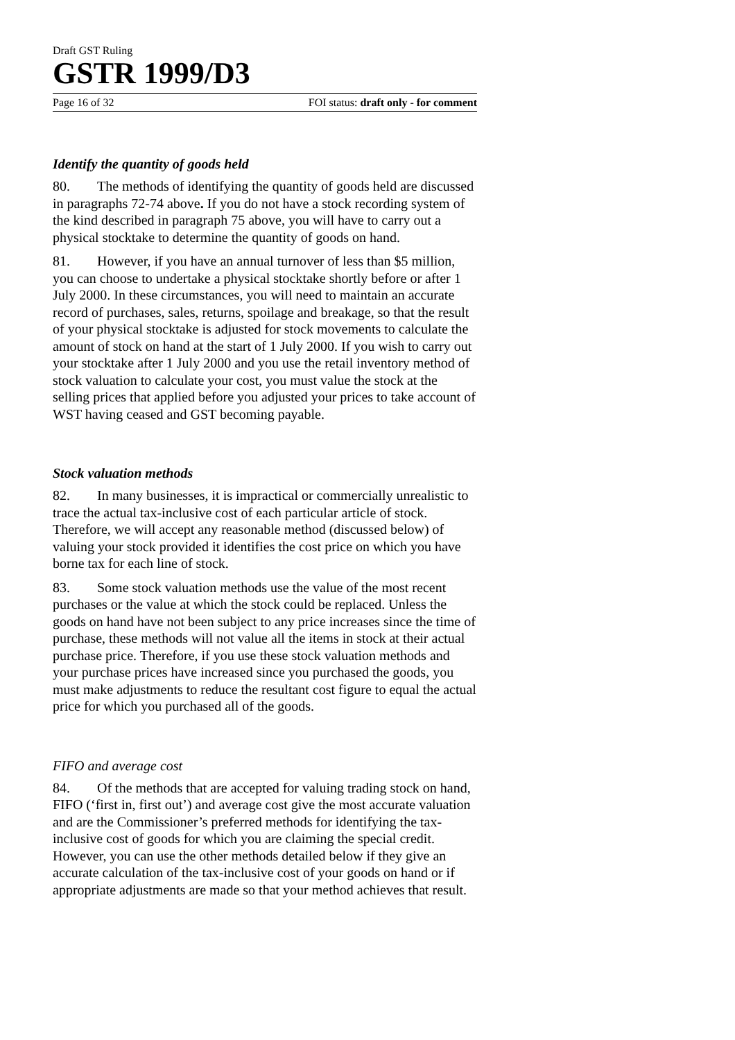Draft GST Ruling
GSTR 1999/D3
Page 16 of 32 FOI status: draft only - for comment
Identify the quantity of goods held
80. The methods of identifying the quantity of goods held are discussed in paragraphs 72-74 above. If you do not have a stock recording system of the kind described in paragraph 75 above, you will have to carry out a physical stocktake to determine the quantity of goods on hand.
81. However, if you have an annual turnover of less than $5 million, you can choose to undertake a physical stocktake shortly before or after 1 July 2000. In these circumstances, you will need to maintain an accurate record of purchases, sales, returns, spoilage and breakage, so that the result of your physical stocktake is adjusted for stock movements to calculate the amount of stock on hand at the start of 1 July 2000. If you wish to carry out your stocktake after 1 July 2000 and you use the retail inventory method of stock valuation to calculate your cost, you must value the stock at the selling prices that applied before you adjusted your prices to take account of WST having ceased and GST becoming payable.
Stock valuation methods
82. In many businesses, it is impractical or commercially unrealistic to trace the actual tax-inclusive cost of each particular article of stock. Therefore, we will accept any reasonable method (discussed below) of valuing your stock provided it identifies the cost price on which you have borne tax for each line of stock.
83. Some stock valuation methods use the value of the most recent purchases or the value at which the stock could be replaced. Unless the goods on hand have not been subject to any price increases since the time of purchase, these methods will not value all the items in stock at their actual purchase price. Therefore, if you use these stock valuation methods and your purchase prices have increased since you purchased the goods, you must make adjustments to reduce the resultant cost figure to equal the actual price for which you purchased all of the goods.
FIFO and average cost
84. Of the methods that are accepted for valuing trading stock on hand, FIFO (‘first in, first out’) and average cost give the most accurate valuation and are the Commissioner’s preferred methods for identifying the tax-inclusive cost of goods for which you are claiming the special credit. However, you can use the other methods detailed below if they give an accurate calculation of the tax-inclusive cost of your goods on hand or if appropriate adjustments are made so that your method achieves that result.